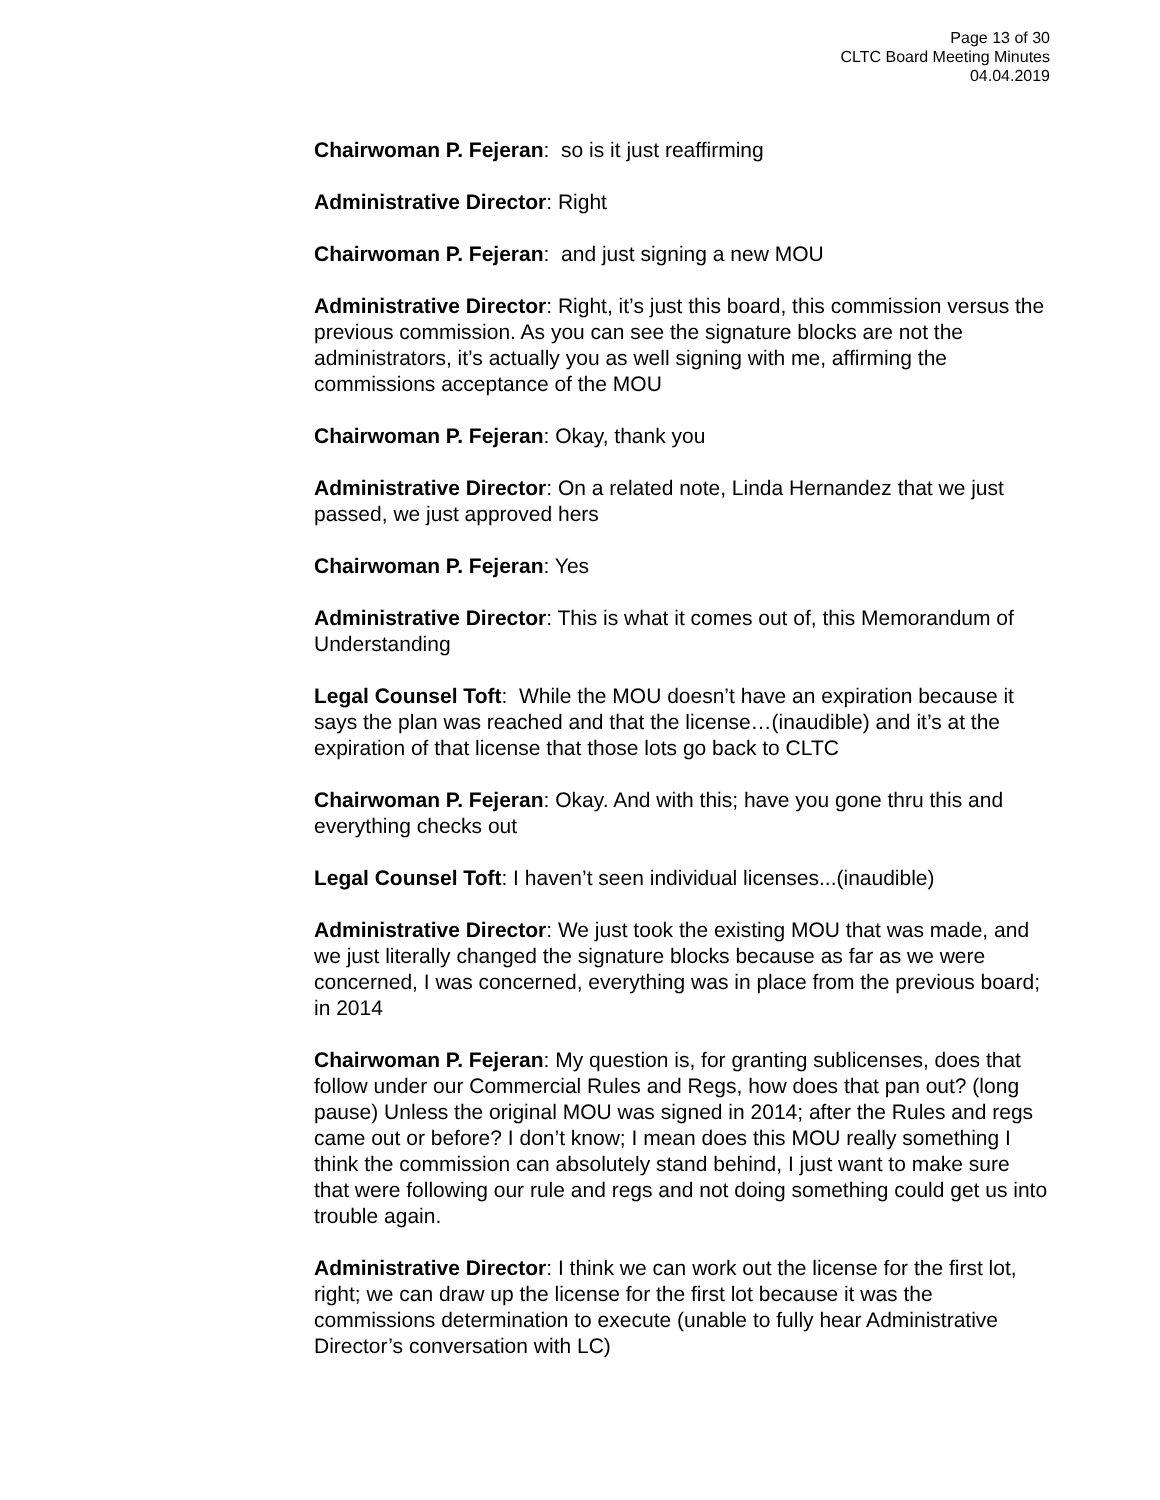Page 13 of 30
CLTC Board Meeting Minutes
04.04.2019
Chairwoman P. Fejeran: so is it just reaffirming
Administrative Director: Right
Chairwoman P. Fejeran: and just signing a new MOU
Administrative Director: Right, it’s just this board, this commission versus the previous commission. As you can see the signature blocks are not the administrators, it’s actually you as well signing with me, affirming the commissions acceptance of the MOU
Chairwoman P. Fejeran: Okay, thank you
Administrative Director: On a related note, Linda Hernandez that we just passed, we just approved hers
Chairwoman P. Fejeran: Yes
Administrative Director: This is what it comes out of, this Memorandum of Understanding
Legal Counsel Toft: While the MOU doesn’t have an expiration because it says the plan was reached and that the license…(inaudible) and it’s at the expiration of that license that those lots go back to CLTC
Chairwoman P. Fejeran: Okay. And with this; have you gone thru this and everything checks out
Legal Counsel Toft: I haven’t seen individual licenses...(inaudible)
Administrative Director: We just took the existing MOU that was made, and we just literally changed the signature blocks because as far as we were concerned, I was concerned, everything was in place from the previous board; in 2014
Chairwoman P. Fejeran: My question is, for granting sublicenses, does that follow under our Commercial Rules and Regs, how does that pan out? (long pause) Unless the original MOU was signed in 2014; after the Rules and regs came out or before? I don’t know; I mean does this MOU really something I think the commission can absolutely stand behind, I just want to make sure that were following our rule and regs and not doing something could get us into trouble again.
Administrative Director: I think we can work out the license for the first lot, right; we can draw up the license for the first lot because it was the commissions determination to execute (unable to fully hear Administrative Director’s conversation with LC)